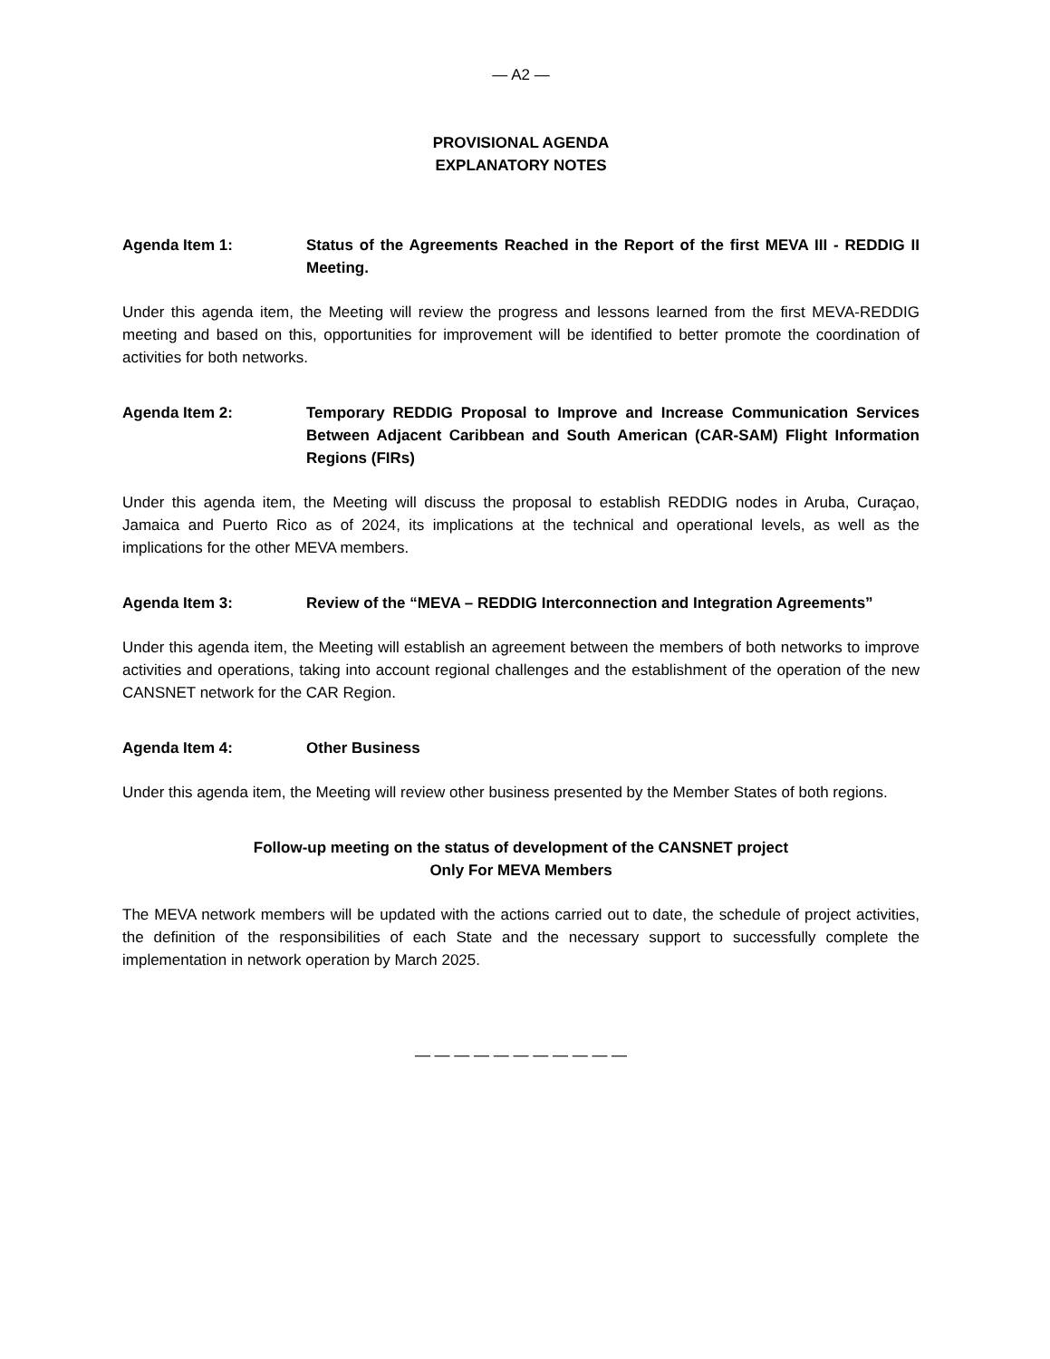— A2 —
PROVISIONAL AGENDA
EXPLANATORY NOTES
Agenda Item 1: Status of the Agreements Reached in the Report of the first MEVA III - REDDIG II Meeting.
Under this agenda item, the Meeting will review the progress and lessons learned from the first MEVA-REDDIG meeting and based on this, opportunities for improvement will be identified to better promote the coordination of activities for both networks.
Agenda Item 2: Temporary REDDIG Proposal to Improve and Increase Communication Services Between Adjacent Caribbean and South American (CAR-SAM) Flight Information Regions (FIRs)
Under this agenda item, the Meeting will discuss the proposal to establish REDDIG nodes in Aruba, Curaçao, Jamaica and Puerto Rico as of 2024, its implications at the technical and operational levels, as well as the implications for the other MEVA members.
Agenda Item 3: Review of the “MEVA – REDDIG Interconnection and Integration Agreements”
Under this agenda item, the Meeting will establish an agreement between the members of both networks to improve activities and operations, taking into account regional challenges and the establishment of the operation of the new CANSNET network for the CAR Region.
Agenda Item 4: Other Business
Under this agenda item, the Meeting will review other business presented by the Member States of both regions.
Follow-up meeting on the status of development of the CANSNET project
Only For MEVA Members
The MEVA network members will be updated with the actions carried out to date, the schedule of project activities, the definition of the responsibilities of each State and the necessary support to successfully complete the implementation in network operation by March 2025.
— — — — — — — — — — —